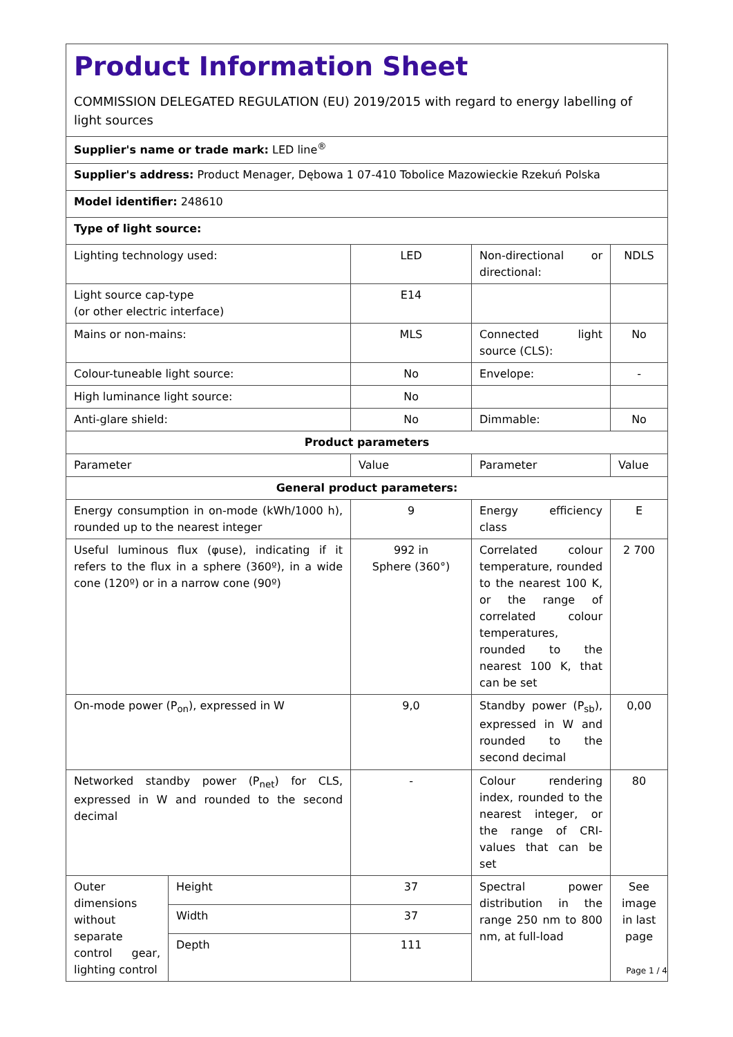| Product Information Sheet COMMISSION DELEGATED REGULATION (EU) 2019/2015 with regard to energy labelling of light sources | | | | |
| Supplier's name or trade mark: LED line<sup>®</sup> | | | | |
| Supplier's address: Product Menager, Dębowa 1 07-410 Tobolice Mazowieckie Rzekuń Polska | | | | |
| Model identifier: 248610 | | | | |
| Type of light source: | | | | |
| Lighting technology used: | | LED | Non-directional or directional: | NDLS |
| Light source cap-type (or other electric interface) | | E14 | | |
| Mains or non-mains: | | MLS | Connected light source (CLS): | No |
| Colour-tuneable light source: | | No | Envelope: | - |
| High luminance light source: | | No | | |
| Anti-glare shield: | | No | Dimmable: | No |
| Product parameters | | | | |
| Parameter | | Value | Parameter | Value |
| General product parameters: | | | | |
| Energy consumption in on-mode (kWh/1000 h), rounded up to the nearest integer | | 9 | Energy efficiency class | E |
| Useful luminous flux (φuse), indicating if it refers to the flux in a sphere (360º), in a wide cone (120º) or in a narrow cone (90º) | | 992 in Sphere (360°) | Correlated colour temperature, rounded to the nearest 100 K, or the range of correlated colour temperatures, rounded to the nearest 100 K, that can be set | 2 700 |
| On-mode power (P<sub>on</sub>), expressed in W | | 9,0 | Standby power (P<sub>sb</sub>), expressed in W and rounded to the second decimal | 0,00 |
| Networked standby power (P<sub>net</sub>) for CLS, expressed in W and rounded to the second decimal | | - | Colour rendering index, rounded to the nearest integer, or the range of CRI-values that can be set | 80 |
| Outer dimensions without separate control gear, lighting control | Height | 37 | Spectral power distribution in the range 250 nm to 800 nm, at full-load | See image in last page |
| | Width | 37 | | |
| | Depth | 111 | | |
Page 1 / 4